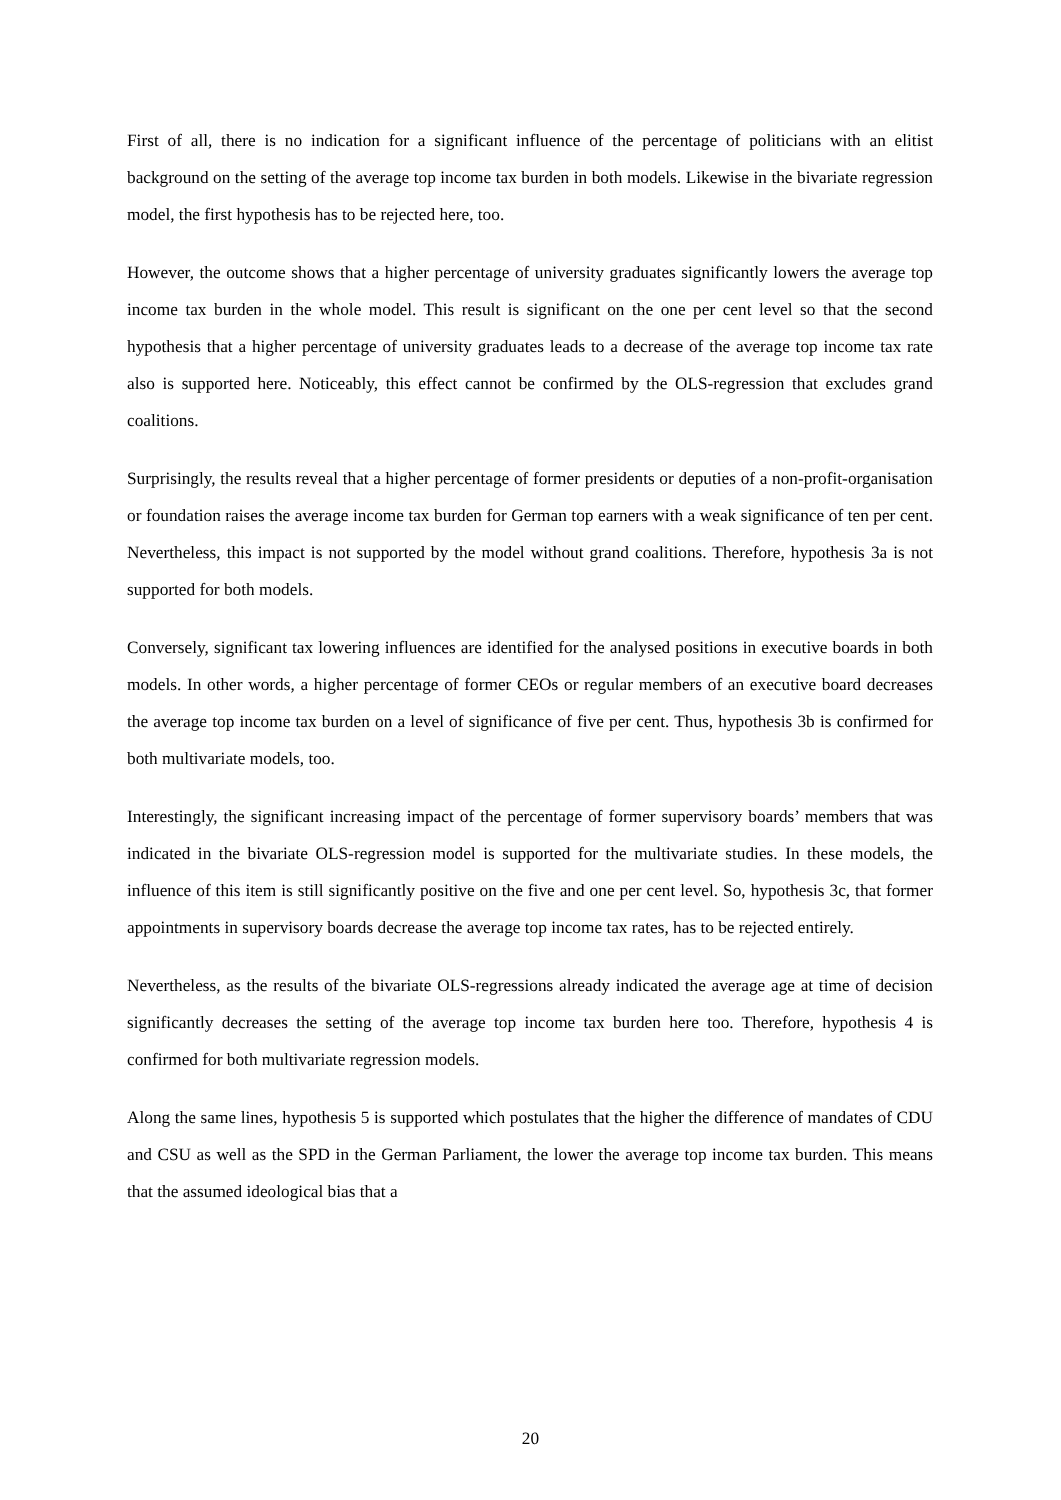First of all, there is no indication for a significant influence of the percentage of politicians with an elitist background on the setting of the average top income tax burden in both models. Likewise in the bivariate regression model, the first hypothesis has to be rejected here, too.
However, the outcome shows that a higher percentage of university graduates significantly lowers the average top income tax burden in the whole model. This result is significant on the one per cent level so that the second hypothesis that a higher percentage of university graduates leads to a decrease of the average top income tax rate also is supported here. Noticeably, this effect cannot be confirmed by the OLS-regression that excludes grand coalitions.
Surprisingly, the results reveal that a higher percentage of former presidents or deputies of a non-profit-organisation or foundation raises the average income tax burden for German top earners with a weak significance of ten per cent. Nevertheless, this impact is not supported by the model without grand coalitions. Therefore, hypothesis 3a is not supported for both models.
Conversely, significant tax lowering influences are identified for the analysed positions in executive boards in both models. In other words, a higher percentage of former CEOs or regular members of an executive board decreases the average top income tax burden on a level of significance of five per cent. Thus, hypothesis 3b is confirmed for both multivariate models, too.
Interestingly, the significant increasing impact of the percentage of former supervisory boards’ members that was indicated in the bivariate OLS-regression model is supported for the multivariate studies. In these models, the influence of this item is still significantly positive on the five and one per cent level. So, hypothesis 3c, that former appointments in supervisory boards decrease the average top income tax rates, has to be rejected entirely.
Nevertheless, as the results of the bivariate OLS-regressions already indicated the average age at time of decision significantly decreases the setting of the average top income tax burden here too. Therefore, hypothesis 4 is confirmed for both multivariate regression models.
Along the same lines, hypothesis 5 is supported which postulates that the higher the difference of mandates of CDU and CSU as well as the SPD in the German Parliament, the lower the average top income tax burden. This means that the assumed ideological bias that a
20